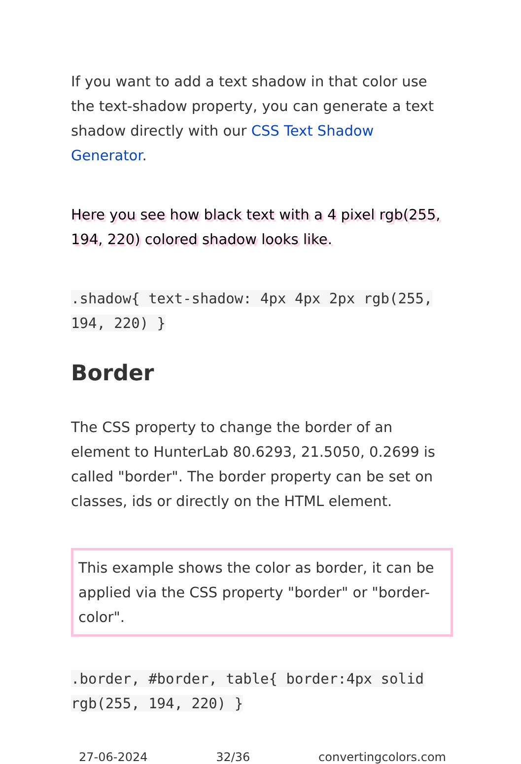If you want to add a text shadow in that color use the text-shadow property, you can generate a text shadow directly with our CSS Text Shadow Generator.
Here you see how black text with a 4 pixel rgb(255, 194, 220) colored shadow looks like.
.shadow{ text-shadow: 4px 4px 2px rgb(255, 194, 220) }
Border
The CSS property to change the border of an element to HunterLab 80.6293, 21.5050, 0.2699 is called "border". The border property can be set on classes, ids or directly on the HTML element.
This example shows the color as border, it can be applied via the CSS property "border" or "border-color".
.border, #border, table{ border:4px solid rgb(255, 194, 220) }
27-06-2024 32/36 convertingcolors.com